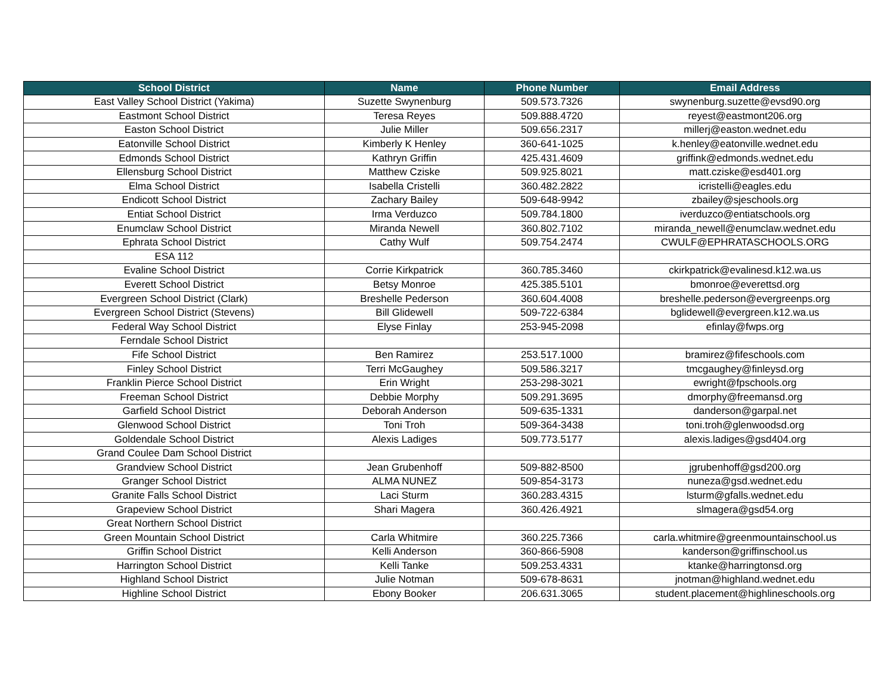| School District | Name | Phone Number | Email Address |
| --- | --- | --- | --- |
| East Valley School District (Yakima) | Suzette Swynenburg | 509.573.7326 | swynenburg.suzette@evsd90.org |
| Eastmont School District | Teresa Reyes | 509.888.4720 | reyest@eastmont206.org |
| Easton School District | Julie Miller | 509.656.2317 | millerj@easton.wednet.edu |
| Eatonville School District | Kimberly K Henley | 360-641-1025 | k.henley@eatonville.wednet.edu |
| Edmonds School District | Kathryn Griffin | 425.431.4609 | griffink@edmonds.wednet.edu |
| Ellensburg School District | Matthew Cziske | 509.925.8021 | matt.cziske@esd401.org |
| Elma School District | Isabella Cristelli | 360.482.2822 | icristelli@eagles.edu |
| Endicott School District | Zachary Bailey | 509-648-9942 | zbailey@sjeschools.org |
| Entiat School District | Irma Verduzco | 509.784.1800 | iverduzco@entiatschools.org |
| Enumclaw School District | Miranda Newell | 360.802.7102 | miranda_newell@enumclaw.wednet.edu |
| Ephrata School District | Cathy Wulf | 509.754.2474 | CWULF@EPHRATASCHOOLS.ORG |
| ESA 112 | | | |
| Evaline School District | Corrie Kirkpatrick | 360.785.3460 | ckirkpatrick@evalinesd.k12.wa.us |
| Everett School District | Betsy Monroe | 425.385.5101 | bmonroe@everettsd.org |
| Evergreen School District (Clark) | Breshelle Pederson | 360.604.4008 | breshelle.pederson@evergreenps.org |
| Evergreen School District (Stevens) | Bill Glidewell | 509-722-6384 | bglidewell@evergreen.k12.wa.us |
| Federal Way School District | Elyse Finlay | 253-945-2098 | efinlay@fwps.org |
| Ferndale School District | | | |
| Fife School District | Ben Ramirez | 253.517.1000 | bramirez@fifeschools.com |
| Finley School District | Terri McGaughey | 509.586.3217 | tmcgaughey@finleysd.org |
| Franklin Pierce School District | Erin Wright | 253-298-3021 | ewright@fpschools.org |
| Freeman School District | Debbie Morphy | 509.291.3695 | dmorphy@freemansd.org |
| Garfield School District | Deborah Anderson | 509-635-1331 | danderson@garpal.net |
| Glenwood School District | Toni Troh | 509-364-3438 | toni.troh@glenwoodsd.org |
| Goldendale School District | Alexis Ladiges | 509.773.5177 | alexis.ladiges@gsd404.org |
| Grand Coulee Dam School District | | | |
| Grandview School District | Jean Grubenhoff | 509-882-8500 | jgrubenhoff@gsd200.org |
| Granger School District | ALMA NUNEZ | 509-854-3173 | nuneza@gsd.wednet.edu |
| Granite Falls School District | Laci Sturm | 360.283.4315 | lsturm@gfalls.wednet.edu |
| Grapeview School District | Shari Magera | 360.426.4921 | slmagera@gsd54.org |
| Great Northern School District | | | |
| Green Mountain School District | Carla Whitmire | 360.225.7366 | carla.whitmire@greenmountainschool.us |
| Griffin School District | Kelli Anderson | 360-866-5908 | kanderson@griffinschool.us |
| Harrington School District | Kelli Tanke | 509.253.4331 | ktanke@harringtonsd.org |
| Highland School District | Julie Notman | 509-678-8631 | jnotman@highland.wednet.edu |
| Highline School District | Ebony Booker | 206.631.3065 | student.placement@highlineschools.org |